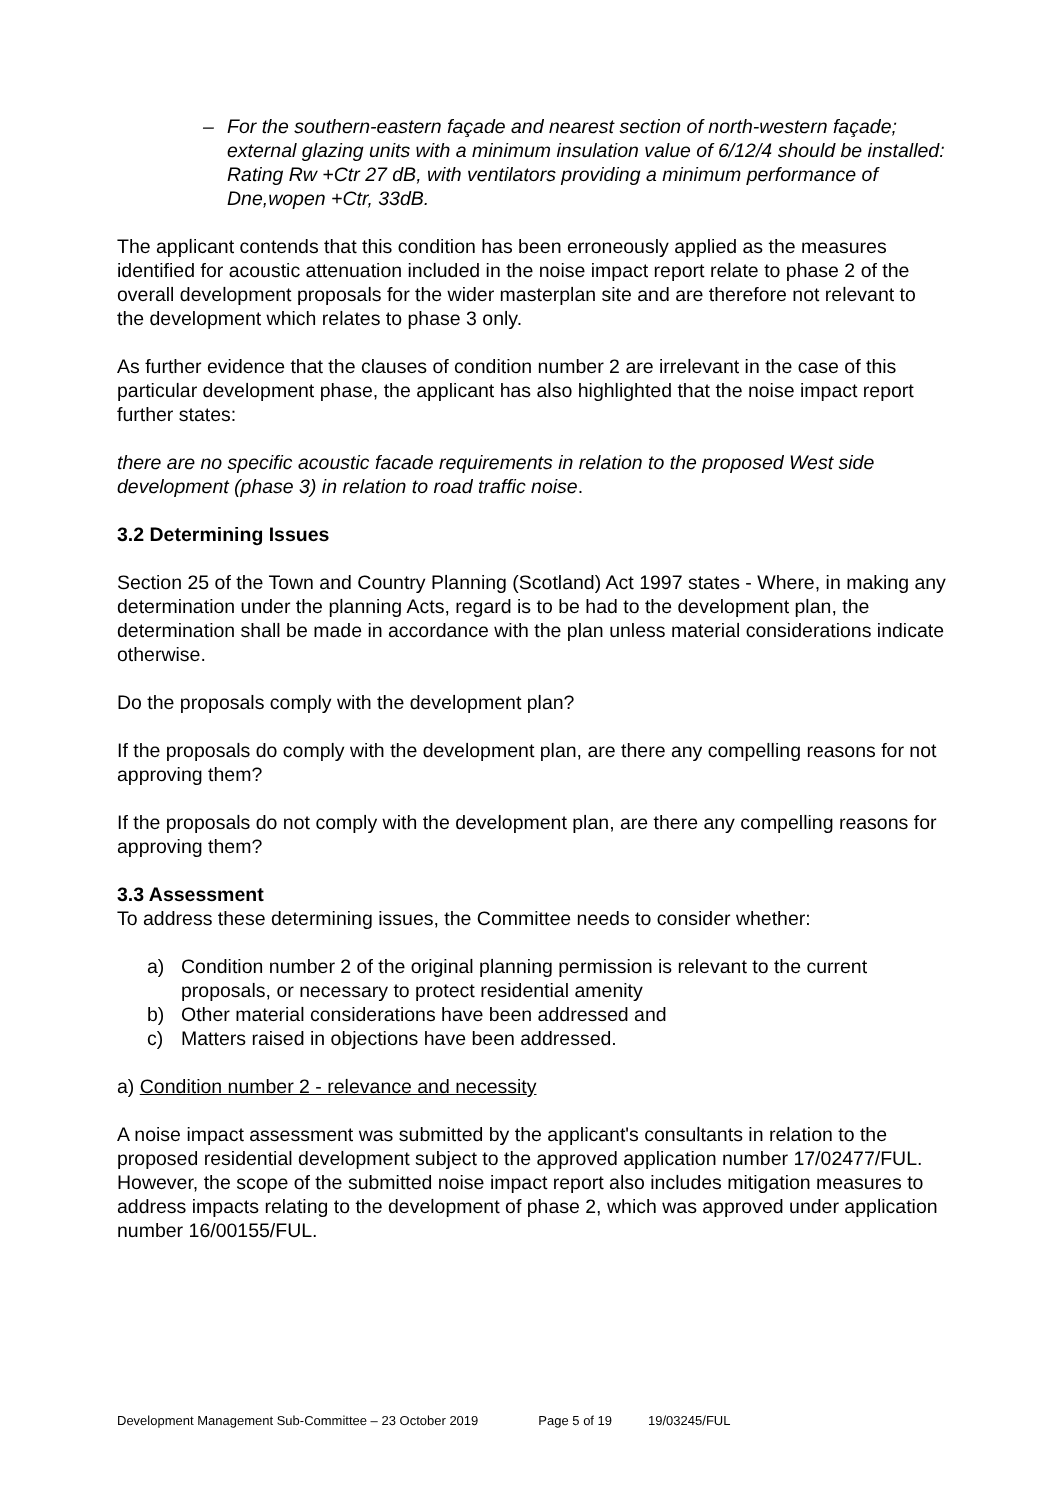– For the southern-eastern façade and nearest section of north-western façade; external glazing units with a minimum insulation value of 6/12/4 should be installed: Rating Rw +Ctr 27 dB, with ventilators providing a minimum performance of Dne,wopen +Ctr, 33dB.
The applicant contends that this condition has been erroneously applied as the measures identified for acoustic attenuation included in the noise impact report relate to phase 2 of the overall development proposals for the wider masterplan site and are therefore not relevant to the development which relates to phase 3 only.
As further evidence that the clauses of condition number 2 are irrelevant in the case of this particular development phase, the applicant has also highlighted that the noise impact report further states:
there are no specific acoustic facade requirements in relation to the proposed West side development (phase 3) in relation to road traffic noise.
3.2 Determining Issues
Section 25 of the Town and Country Planning (Scotland) Act 1997 states - Where, in making any determination under the planning Acts, regard is to be had to the development plan, the determination shall be made in accordance with the plan unless material considerations indicate otherwise.
Do the proposals comply with the development plan?
If the proposals do comply with the development plan, are there any compelling reasons for not approving them?
If the proposals do not comply with the development plan, are there any compelling reasons for approving them?
3.3 Assessment
To address these determining issues, the Committee needs to consider whether:
a) Condition number 2 of the original planning permission is relevant to the current proposals, or necessary to protect residential amenity
b) Other material considerations have been addressed and
c) Matters raised in objections have been addressed.
a) Condition number 2 - relevance and necessity
A noise impact assessment was submitted by the applicant's consultants in relation to the proposed residential development subject to the approved application number 17/02477/FUL. However, the scope of the submitted noise impact report also includes mitigation measures to address impacts relating to the development of phase 2, which was approved under application number 16/00155/FUL.
Development Management Sub-Committee – 23 October 2019 Page 5 of 19 19/03245/FUL